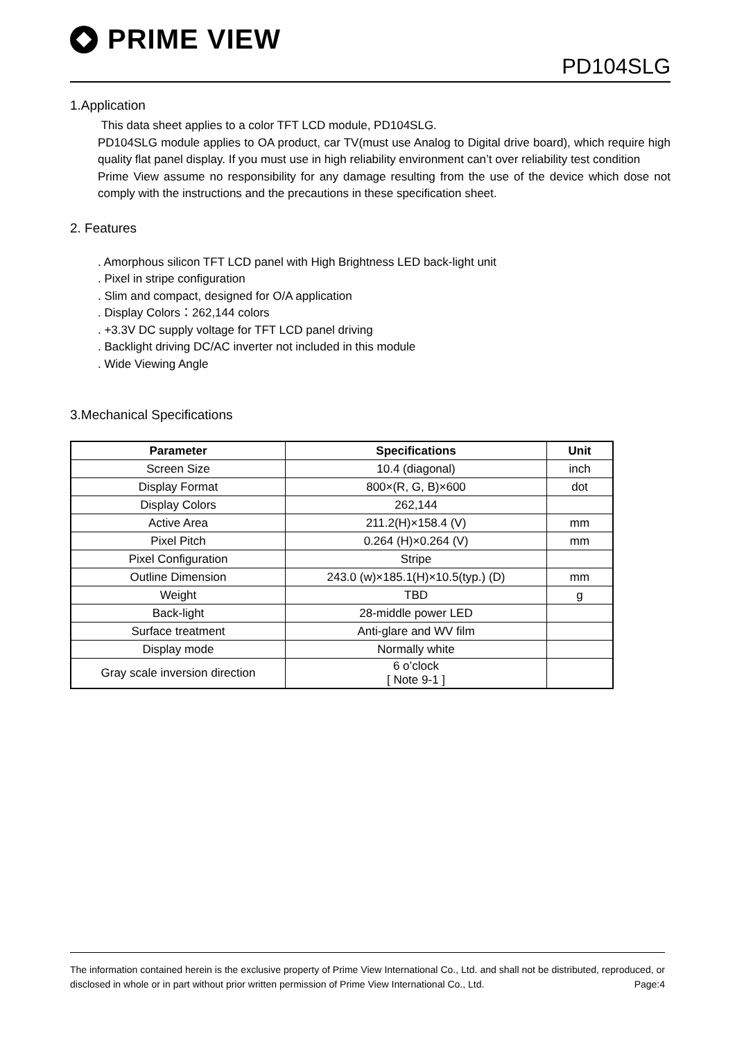PRIME VIEW
PD104SLG
1.Application
This data sheet applies to a color TFT LCD module, PD104SLG.
PD104SLG module applies to OA product, car TV(must use Analog to Digital drive board), which require high quality flat panel display. If you must use in high reliability environment can’t over reliability test condition
Prime View assume no responsibility for any damage resulting from the use of the device which dose not comply with the instructions and the precautions in these specification sheet.
2. Features
. Amorphous silicon TFT LCD panel with High Brightness LED back-light unit
. Pixel in stripe configuration
. Slim and compact, designed for O/A application
. Display Colors：262,144 colors
. +3.3V DC supply voltage for TFT LCD panel driving
. Backlight driving DC/AC inverter not included in this module
. Wide Viewing Angle
3.Mechanical Specifications
| Parameter | Specifications | Unit |
| --- | --- | --- |
| Screen Size | 10.4 (diagonal) | inch |
| Display Format | 800×(R, G, B)×600 | dot |
| Display Colors | 262,144 | |
| Active Area | 211.2(H)×158.4 (V) | mm |
| Pixel Pitch | 0.264 (H)×0.264 (V) | mm |
| Pixel Configuration | Stripe | |
| Outline Dimension | 243.0 (w)×185.1(H)×10.5(typ.) (D) | mm |
| Weight | TBD | g |
| Back-light | 28-middle power LED | |
| Surface treatment | Anti-glare and WV film | |
| Display mode | Normally white | |
| Gray scale inversion direction | 6 o’clock [ Note 9-1 ] | |
The information contained herein is the exclusive property of Prime View International Co., Ltd. and shall not be distributed, reproduced, or disclosed in whole or in part without prior written permission of Prime View International Co., Ltd. Page:4